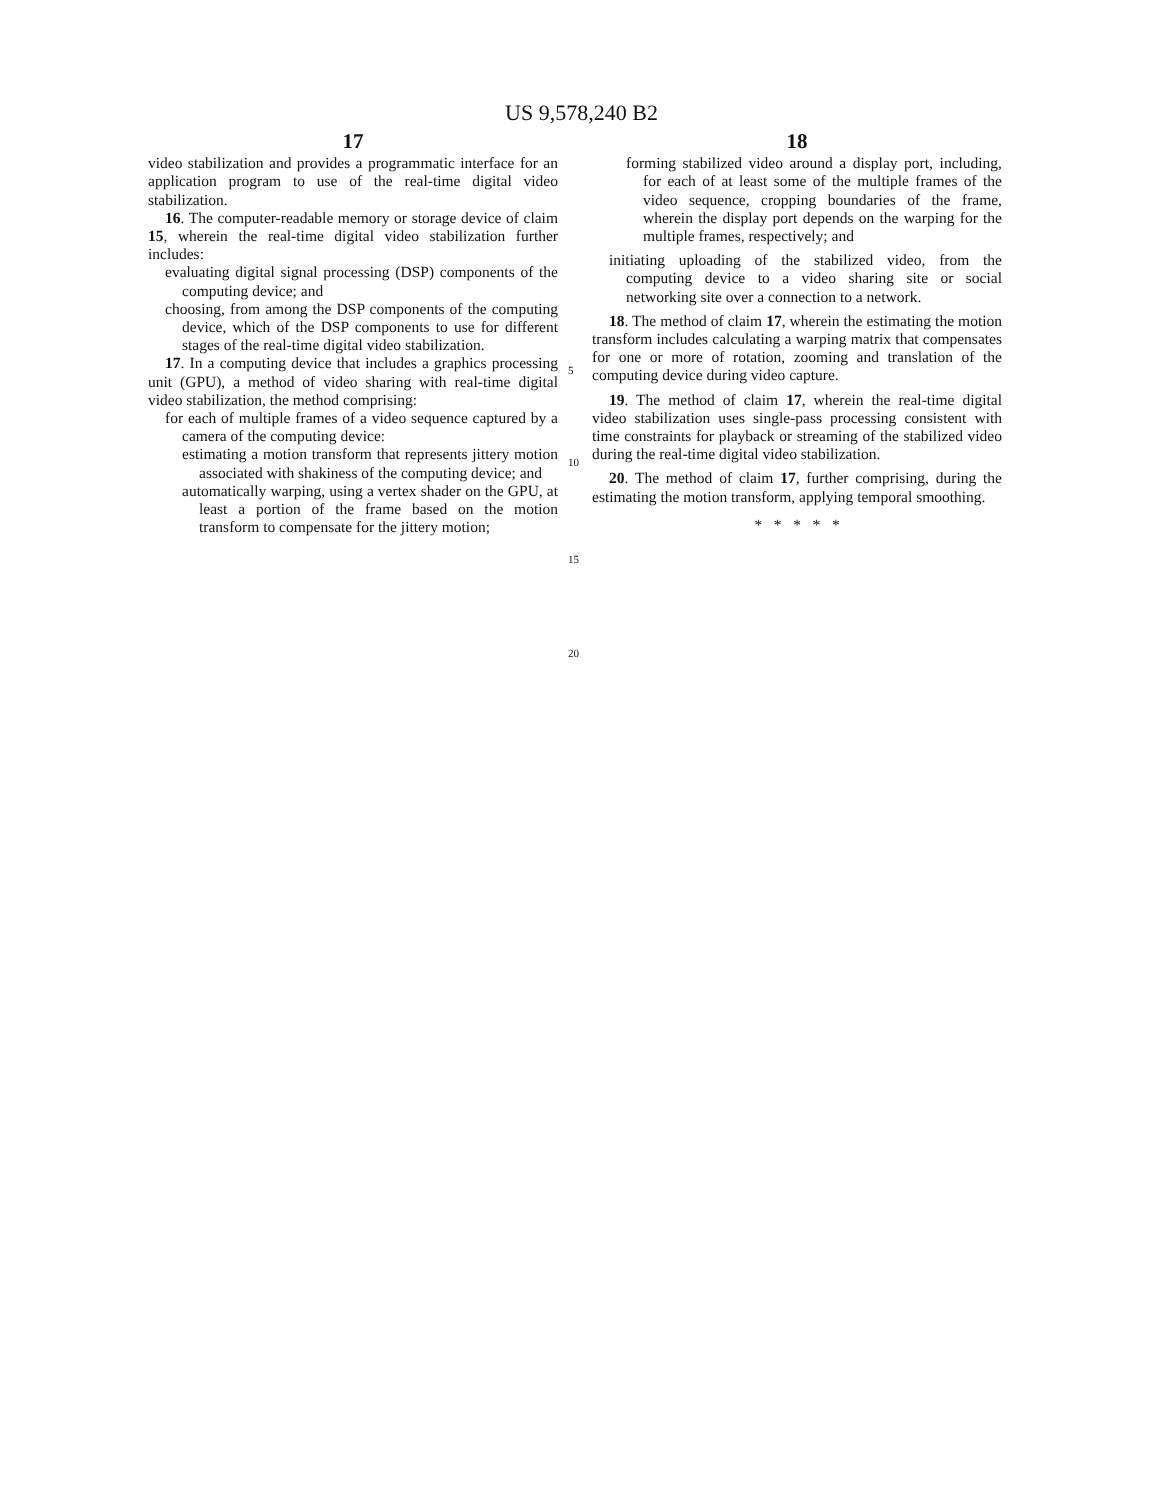US 9,578,240 B2
17
video stabilization and provides a programmatic interface for an application program to use of the real-time digital video stabilization.
16. The computer-readable memory or storage device of claim 15, wherein the real-time digital video stabilization further includes:
evaluating digital signal processing (DSP) components of the computing device; and
choosing, from among the DSP components of the computing device, which of the DSP components to use for different stages of the real-time digital video stabilization.
17. In a computing device that includes a graphics processing unit (GPU), a method of video sharing with real-time digital video stabilization, the method comprising:
for each of multiple frames of a video sequence captured by a camera of the computing device:
estimating a motion transform that represents jittery motion associated with shakiness of the computing device; and
automatically warping, using a vertex shader on the GPU, at least a portion of the frame based on the motion transform to compensate for the jittery motion;
5
10
15
20
18
forming stabilized video around a display port, including, for each of at least some of the multiple frames of the video sequence, cropping boundaries of the frame, wherein the display port depends on the warping for the multiple frames, respectively; and
initiating uploading of the stabilized video, from the computing device to a video sharing site or social networking site over a connection to a network.
18. The method of claim 17, wherein the estimating the motion transform includes calculating a warping matrix that compensates for one or more of rotation, zooming and translation of the computing device during video capture.
19. The method of claim 17, wherein the real-time digital video stabilization uses single-pass processing consistent with time constraints for playback or streaming of the stabilized video during the real-time digital video stabilization.
20. The method of claim 17, further comprising, during the estimating the motion transform, applying temporal smoothing.
* * * * *